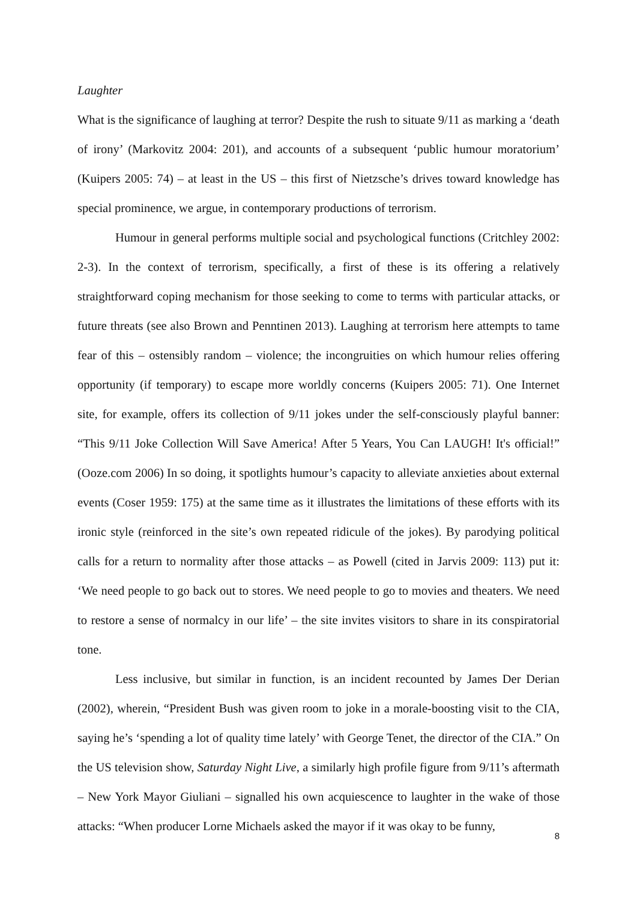Laughter
What is the significance of laughing at terror? Despite the rush to situate 9/11 as marking a ‘death of irony’ (Markovitz 2004: 201), and accounts of a subsequent ‘public humour moratorium’ (Kuipers 2005: 74) – at least in the US – this first of Nietzsche’s drives toward knowledge has special prominence, we argue, in contemporary productions of terrorism.
Humour in general performs multiple social and psychological functions (Critchley 2002: 2-3). In the context of terrorism, specifically, a first of these is its offering a relatively straightforward coping mechanism for those seeking to come to terms with particular attacks, or future threats (see also Brown and Penntinen 2013). Laughing at terrorism here attempts to tame fear of this – ostensibly random – violence; the incongruities on which humour relies offering opportunity (if temporary) to escape more worldly concerns (Kuipers 2005: 71). One Internet site, for example, offers its collection of 9/11 jokes under the self-consciously playful banner: “This 9/11 Joke Collection Will Save America! After 5 Years, You Can LAUGH! It's official!” (Ooze.com 2006) In so doing, it spotlights humour’s capacity to alleviate anxieties about external events (Coser 1959: 175) at the same time as it illustrates the limitations of these efforts with its ironic style (reinforced in the site’s own repeated ridicule of the jokes). By parodying political calls for a return to normality after those attacks – as Powell (cited in Jarvis 2009: 113) put it: ‘We need people to go back out to stores. We need people to go to movies and theaters. We need to restore a sense of normalcy in our life’ – the site invites visitors to share in its conspiratorial tone.
Less inclusive, but similar in function, is an incident recounted by James Der Derian (2002), wherein, “President Bush was given room to joke in a morale-boosting visit to the CIA, saying he’s ‘spending a lot of quality time lately’ with George Tenet, the director of the CIA.” On the US television show, Saturday Night Live, a similarly high profile figure from 9/11’s aftermath – New York Mayor Giuliani – signalled his own acquiescence to laughter in the wake of those attacks: “When producer Lorne Michaels asked the mayor if it was okay to be funny,
8